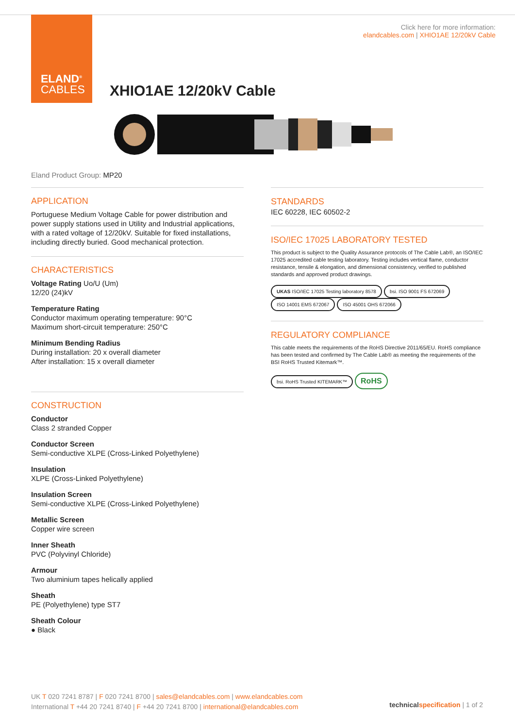ELAND<sup>®</sup>
CABLES
Click here for more information:
elandcables.com | XHIO1AE 12/20kV Cable
XHIO1AE 12/20kV Cable
Eland Product Group: MP20
APPLICATION
Portuguese Medium Voltage Cable for power distribution and power supply stations used in Utility and Industrial applications, with a rated voltage of 12/20kV. Suitable for fixed installations, including directly buried. Good mechanical protection.
CHARACTERISTICS
Voltage Rating Uo/U (Um)
12/20 (24)kV
Temperature Rating
Conductor maximum operating temperature: 90°C
Maximum short-circuit temperature: 250°C
Minimum Bending Radius
During installation: 20 x overall diameter
After installation: 15 x overall diameter
CONSTRUCTION
Conductor
Class 2 stranded Copper
Conductor Screen
Semi-conductive XLPE (Cross-Linked Polyethylene)
Insulation
XLPE (Cross-Linked Polyethylene)
Insulation Screen
Semi-conductive XLPE (Cross-Linked Polyethylene)
Metallic Screen
Copper wire screen
Inner Sheath
PVC (Polyvinyl Chloride)
Armour
Two aluminium tapes helically applied
Sheath
PE (Polyethylene) type ST7
Sheath Colour
● Black
STANDARDS
IEC 60228, IEC 60502-2
ISO/IEC 17025 LABORATORY TESTED
This product is subject to the Quality Assurance protocols of The Cable Lab®, an ISO/IEC 17025 accredited cable testing laboratory. Testing includes vertical flame, conductor resistance, tensile & elongation, and dimensional consistency, verified to published standards and approved product drawings.
UKAS ISO/IEC 17025 Testing laboratory 8578 bsi. ISO 9001 FS 672069 ISO 14001 EMS 672067 ISO 45001 OHS 672066
REGULATORY COMPLIANCE
This cable meets the requirements of the RoHS Directive 2011/65/EU. RoHS compliance has been tested and confirmed by The Cable Lab® as meeting the requirements of the BSI RoHS Trusted Kitemark™.
bsi. RoHS Trusted KITEMARK™ RoHS
UK T 020 7241 8787 | F 020 7241 8700 | sales@elandcables.com | www.elandcables.com
International T +44 20 7241 8740 | F +44 20 7241 8700 | international@elandcables.com
technical specification | 1 of 2